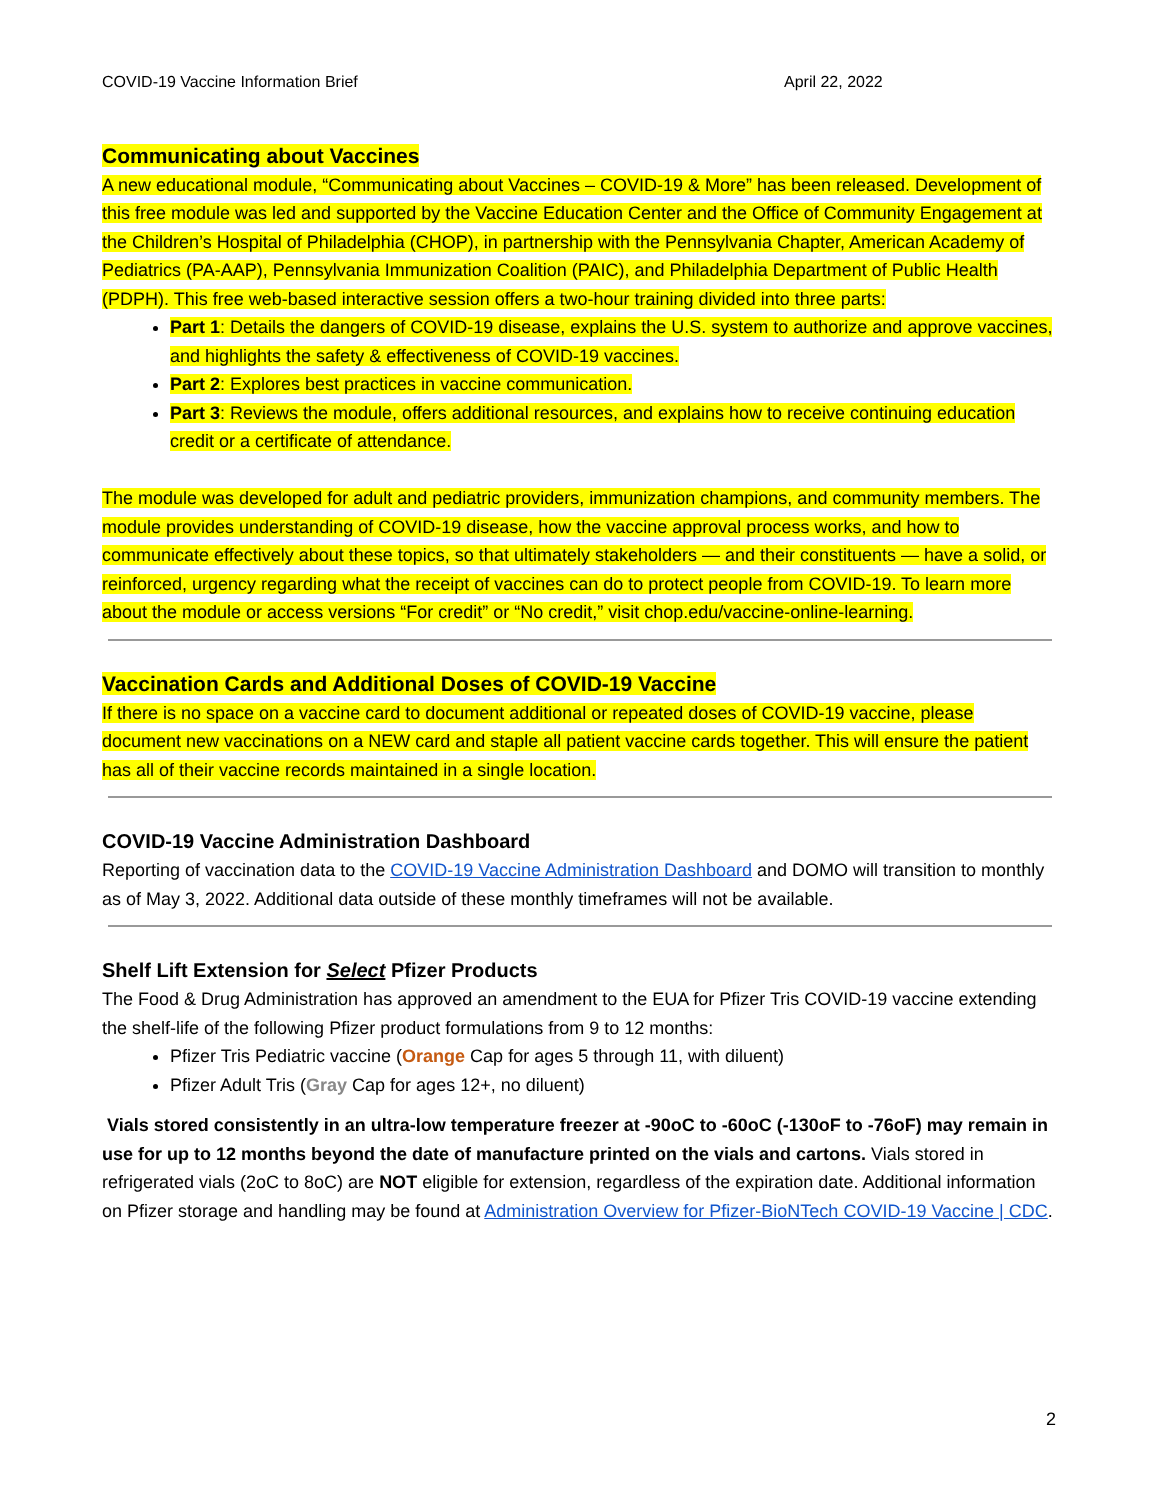COVID-19 Vaccine Information Brief April 22, 2022
Communicating about Vaccines
A new educational module, “Communicating about Vaccines – COVID-19 & More” has been released. Development of this free module was led and supported by the Vaccine Education Center and the Office of Community Engagement at the Children’s Hospital of Philadelphia (CHOP), in partnership with the Pennsylvania Chapter, American Academy of Pediatrics (PA-AAP), Pennsylvania Immunization Coalition (PAIC), and Philadelphia Department of Public Health (PDPH). This free web-based interactive session offers a two-hour training divided into three parts:
Part 1: Details the dangers of COVID-19 disease, explains the U.S. system to authorize and approve vaccines, and highlights the safety & effectiveness of COVID-19 vaccines.
Part 2: Explores best practices in vaccine communication.
Part 3: Reviews the module, offers additional resources, and explains how to receive continuing education credit or a certificate of attendance.
The module was developed for adult and pediatric providers, immunization champions, and community members. The module provides understanding of COVID-19 disease, how the vaccine approval process works, and how to communicate effectively about these topics, so that ultimately stakeholders — and their constituents — have a solid, or reinforced, urgency regarding what the receipt of vaccines can do to protect people from COVID-19. To learn more about the module or access versions “For credit” or “No credit,” visit chop.edu/vaccine-online-learning.
Vaccination Cards and Additional Doses of COVID-19 Vaccine
If there is no space on a vaccine card to document additional or repeated doses of COVID-19 vaccine, please document new vaccinations on a NEW card and staple all patient vaccine cards together. This will ensure the patient has all of their vaccine records maintained in a single location.
COVID-19 Vaccine Administration Dashboard
Reporting of vaccination data to the COVID-19 Vaccine Administration Dashboard and DOMO will transition to monthly as of May 3, 2022. Additional data outside of these monthly timeframes will not be available.
Shelf Lift Extension for Select Pfizer Products
The Food & Drug Administration has approved an amendment to the EUA for Pfizer Tris COVID-19 vaccine extending the shelf-life of the following Pfizer product formulations from 9 to 12 months:
Pfizer Tris Pediatric vaccine (Orange Cap for ages 5 through 11, with diluent)
Pfizer Adult Tris (Gray Cap for ages 12+, no diluent)
Vials stored consistently in an ultra-low temperature freezer at -90oC to -60oC (-130oF to -76oF) may remain in use for up to 12 months beyond the date of manufacture printed on the vials and cartons. Vials stored in refrigerated vials (2oC to 8oC) are NOT eligible for extension, regardless of the expiration date. Additional information on Pfizer storage and handling may be found at Administration Overview for Pfizer-BioNTech COVID-19 Vaccine | CDC.
2